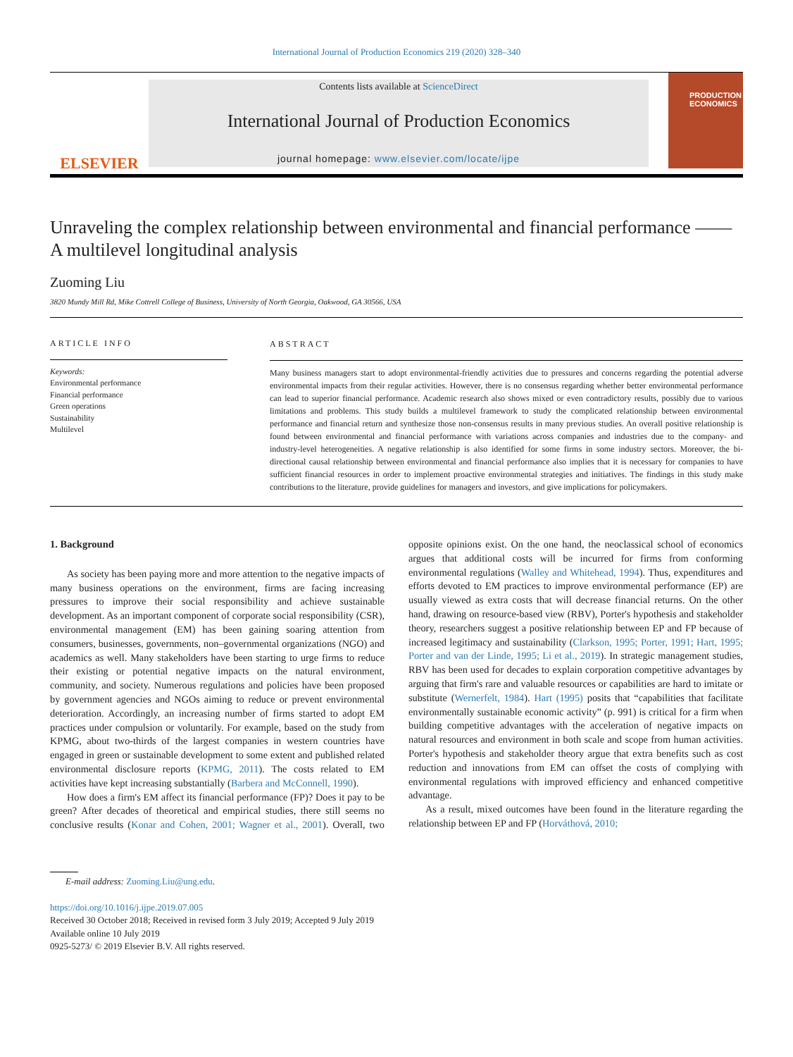International Journal of Production Economics 219 (2020) 328–340
ELSEVIER
Contents lists available at ScienceDirect
International Journal of Production Economics
journal homepage: www.elsevier.com/locate/ijpe
PRODUCTION ECONOMICS
Unraveling the complex relationship between environmental and financial performance —— A multilevel longitudinal analysis
Zuoming Liu
3820 Mundy Mill Rd, Mike Cottrell College of Business, University of North Georgia, Oakwood, GA 30566, USA
ARTICLE INFO
Keywords:
Environmental performance
Financial performance
Green operations
Sustainability
Multilevel
ABSTRACT
Many business managers start to adopt environmental-friendly activities due to pressures and concerns regarding the potential adverse environmental impacts from their regular activities. However, there is no consensus regarding whether better environmental performance can lead to superior financial performance. Academic research also shows mixed or even contradictory results, possibly due to various limitations and problems. This study builds a multilevel framework to study the complicated relationship between environmental performance and financial return and synthesize those non-consensus results in many previous studies. An overall positive relationship is found between environmental and financial performance with variations across companies and industries due to the company- and industry-level heterogeneities. A negative relationship is also identified for some firms in some industry sectors. Moreover, the bi-directional causal relationship between environmental and financial performance also implies that it is necessary for companies to have sufficient financial resources in order to implement proactive environmental strategies and initiatives. The findings in this study make contributions to the literature, provide guidelines for managers and investors, and give implications for policymakers.
1. Background
As society has been paying more and more attention to the negative impacts of many business operations on the environment, firms are facing increasing pressures to improve their social responsibility and achieve sustainable development. As an important component of corporate social responsibility (CSR), environmental management (EM) has been gaining soaring attention from consumers, businesses, governments, non–governmental organizations (NGO) and academics as well. Many stakeholders have been starting to urge firms to reduce their existing or potential negative impacts on the natural environment, community, and society. Numerous regulations and policies have been proposed by government agencies and NGOs aiming to reduce or prevent environmental deterioration. Accordingly, an increasing number of firms started to adopt EM practices under compulsion or voluntarily. For example, based on the study from KPMG, about two-thirds of the largest companies in western countries have engaged in green or sustainable development to some extent and published related environmental disclosure reports (KPMG, 2011). The costs related to EM activities have kept increasing substantially (Barbera and McConnell, 1990).
How does a firm's EM affect its financial performance (FP)? Does it pay to be green? After decades of theoretical and empirical studies, there still seems no conclusive results (Konar and Cohen, 2001; Wagner et al., 2001). Overall, two opposite opinions exist. On the one hand, the neoclassical school of economics argues that additional costs will be incurred for firms from conforming environmental regulations (Walley and Whitehead, 1994). Thus, expenditures and efforts devoted to EM practices to improve environmental performance (EP) are usually viewed as extra costs that will decrease financial returns. On the other hand, drawing on resource-based view (RBV), Porter's hypothesis and stakeholder theory, researchers suggest a positive relationship between EP and FP because of increased legitimacy and sustainability (Clarkson, 1995; Porter, 1991; Hart, 1995; Porter and van der Linde, 1995; Li et al., 2019). In strategic management studies, RBV has been used for decades to explain corporation competitive advantages by arguing that firm's rare and valuable resources or capabilities are hard to imitate or substitute (Wernerfelt, 1984). Hart (1995) posits that “capabilities that facilitate environmentally sustainable economic activity” (p. 991) is critical for a firm when building competitive advantages with the acceleration of negative impacts on natural resources and environment in both scale and scope from human activities. Porter's hypothesis and stakeholder theory argue that extra benefits such as cost reduction and innovations from EM can offset the costs of complying with environmental regulations with improved efficiency and enhanced competitive advantage.
As a result, mixed outcomes have been found in the literature regarding the relationship between EP and FP (Horváthová, 2010;
E-mail address: Zuoming.Liu@ung.edu.
https://doi.org/10.1016/j.ijpe.2019.07.005
Received 30 October 2018; Received in revised form 3 July 2019; Accepted 9 July 2019
Available online 10 July 2019
0925-5273/ © 2019 Elsevier B.V. All rights reserved.